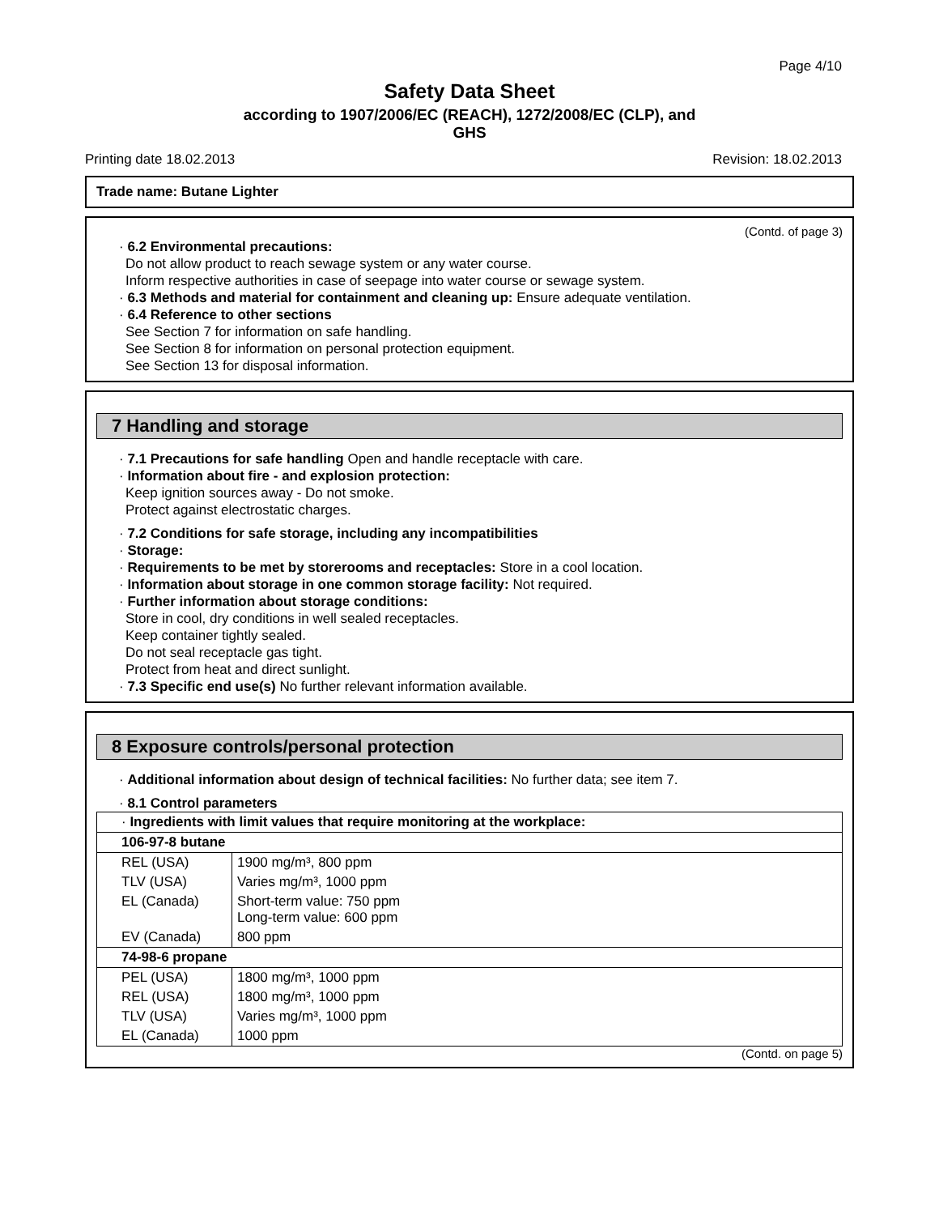Page 4/10
Safety Data Sheet
according to 1907/2006/EC (REACH), 1272/2008/EC (CLP), and
GHS
Printing date 18.02.2013 Revision: 18.02.2013
Trade name: Butane Lighter
(Contd. of page 3)
· 6.2 Environmental precautions:
Do not allow product to reach sewage system or any water course.
Inform respective authorities in case of seepage into water course or sewage system.
· 6.3 Methods and material for containment and cleaning up: Ensure adequate ventilation.
· 6.4 Reference to other sections
See Section 7 for information on safe handling.
See Section 8 for information on personal protection equipment.
See Section 13 for disposal information.
7 Handling and storage
· 7.1 Precautions for safe handling Open and handle receptacle with care.
· Information about fire - and explosion protection:
Keep ignition sources away - Do not smoke.
Protect against electrostatic charges.
· 7.2 Conditions for safe storage, including any incompatibilities
· Storage:
· Requirements to be met by storerooms and receptacles: Store in a cool location.
· Information about storage in one common storage facility: Not required.
· Further information about storage conditions:
Store in cool, dry conditions in well sealed receptacles.
Keep container tightly sealed.
Do not seal receptacle gas tight.
Protect from heat and direct sunlight.
· 7.3 Specific end use(s) No further relevant information available.
8 Exposure controls/personal protection
· Additional information about design of technical facilities: No further data; see item 7.
· 8.1 Control parameters
| · Ingredients with limit values that require monitoring at the workplace: | |
| 106-97-8 butane | |
| REL (USA) | 1900 mg/m³, 800 ppm |
| TLV (USA) | Varies mg/m³, 1000 ppm |
| EL (Canada) | Short-term value: 750 ppm Long-term value: 600 ppm |
| EV (Canada) | 800 ppm |
| 74-98-6 propane | |
| PEL (USA) | 1800 mg/m³, 1000 ppm |
| REL (USA) | 1800 mg/m³, 1000 ppm |
| TLV (USA) | Varies mg/m³, 1000 ppm |
| EL (Canada) | 1000 ppm |
(Contd. on page 5)